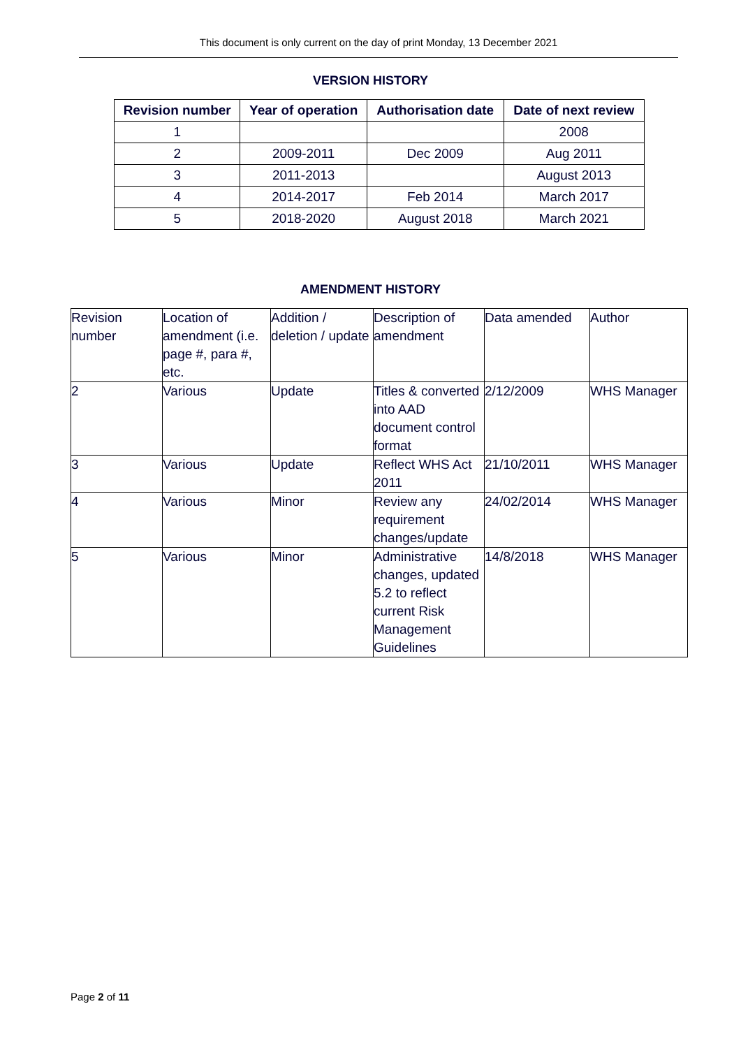This document is only current on the day of print Monday, 13 December 2021
VERSION HISTORY
| Revision number | Year of operation | Authorisation date | Date of next review |
| --- | --- | --- | --- |
| 1 | | | 2008 |
| 2 | 2009-2011 | Dec 2009 | Aug 2011 |
| 3 | 2011-2013 | | August 2013 |
| 4 | 2014-2017 | Feb 2014 | March 2017 |
| 5 | 2018-2020 | August 2018 | March 2021 |
AMENDMENT HISTORY
| Revision number | Location of amendment (i.e. page #, para #, etc. | Addition / deletion / update | Description of amendment | Data amended | Author |
| 2 | Various | Update | Titles & converted into AAD document control format | 2/12/2009 | WHS Manager |
| 3 | Various | Update | Reflect WHS Act 2011 | 21/10/2011 | WHS Manager |
| 4 | Various | Minor | Review any requirement changes/update | 24/02/2014 | WHS Manager |
| 5 | Various | Minor | Administrative changes, updated 5.2 to reflect current Risk Management Guidelines | 14/8/2018 | WHS Manager |
Page 2 of 11